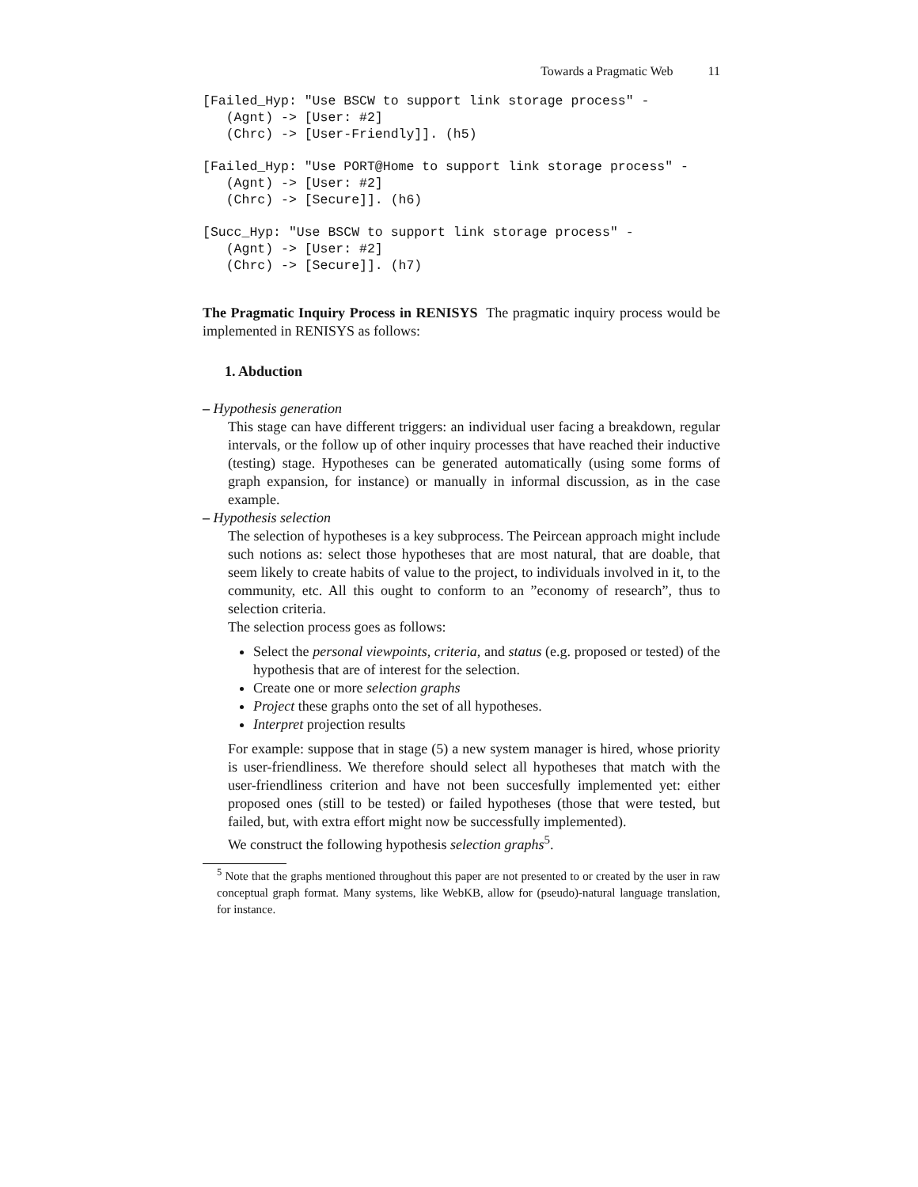Towards a Pragmatic Web 11
[Failed_Hyp: "Use BSCW to support link storage process" -
   (Agnt) -> [User: #2]
   (Chrc) -> [User-Friendly]]. (h5)
[Failed_Hyp: "Use PORT@Home to support link storage process" -
   (Agnt) -> [User: #2]
   (Chrc) -> [Secure]]. (h6)
[Succ_Hyp: "Use BSCW to support link storage process" -
   (Agnt) -> [User: #2]
   (Chrc) -> [Secure]]. (h7)
The Pragmatic Inquiry Process in RENISYS The pragmatic inquiry process would be implemented in RENISYS as follows:
1. Abduction
– Hypothesis generation
This stage can have different triggers: an individual user facing a breakdown, regular intervals, or the follow up of other inquiry processes that have reached their inductive (testing) stage. Hypotheses can be generated automatically (using some forms of graph expansion, for instance) or manually in informal discussion, as in the case example.
– Hypothesis selection
The selection of hypotheses is a key subprocess. The Peircean approach might include such notions as: select those hypotheses that are most natural, that are doable, that seem likely to create habits of value to the project, to individuals involved in it, to the community, etc. All this ought to conform to an ”economy of research”, thus to selection criteria.
The selection process goes as follows:
Select the personal viewpoints, criteria, and status (e.g. proposed or tested) of the hypothesis that are of interest for the selection.
Create one or more selection graphs
Project these graphs onto the set of all hypotheses.
Interpret projection results
For example: suppose that in stage (5) a new system manager is hired, whose priority is user-friendliness. We therefore should select all hypotheses that match with the user-friendliness criterion and have not been succesfully implemented yet: either proposed ones (still to be tested) or failed hypotheses (those that were tested, but failed, but, with extra effort might now be successfully implemented).
We construct the following hypothesis selection graphs<sup>5</sup>.
<sup>5</sup> Note that the graphs mentioned throughout this paper are not presented to or created by the user in raw conceptual graph format. Many systems, like WebKB, allow for (pseudo)-natural language translation, for instance.